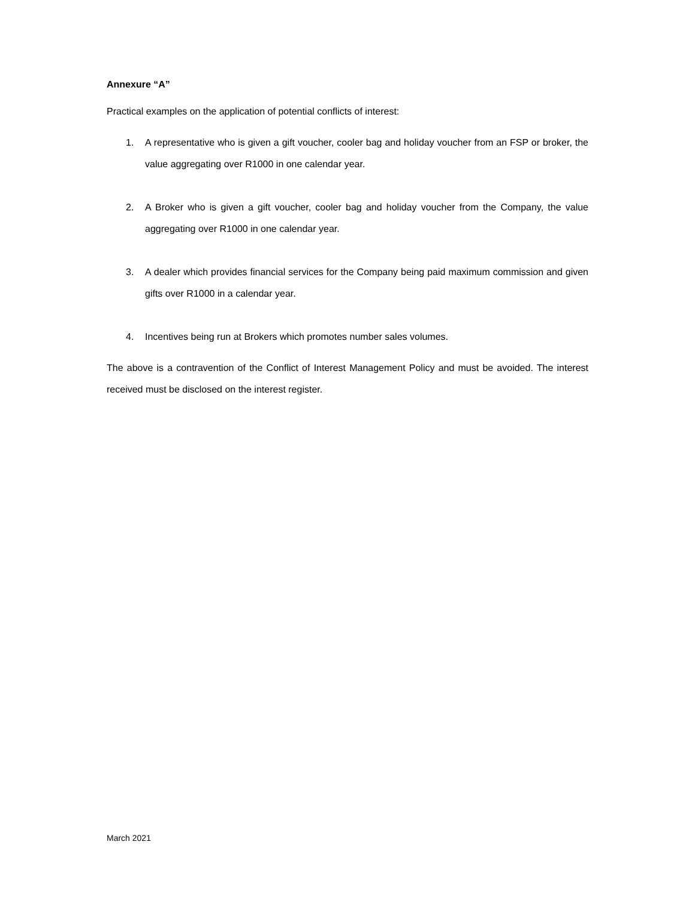Annexure “A”
Practical examples on the application of potential conflicts of interest:
1. A representative who is given a gift voucher, cooler bag and holiday voucher from an FSP or broker, the value aggregating over R1000 in one calendar year.
2. A Broker who is given a gift voucher, cooler bag and holiday voucher from the Company, the value aggregating over R1000 in one calendar year.
3. A dealer which provides financial services for the Company being paid maximum commission and given gifts over R1000 in a calendar year.
4. Incentives being run at Brokers which promotes number sales volumes.
The above is a contravention of the Conflict of Interest Management Policy and must be avoided. The interest received must be disclosed on the interest register.
March 2021